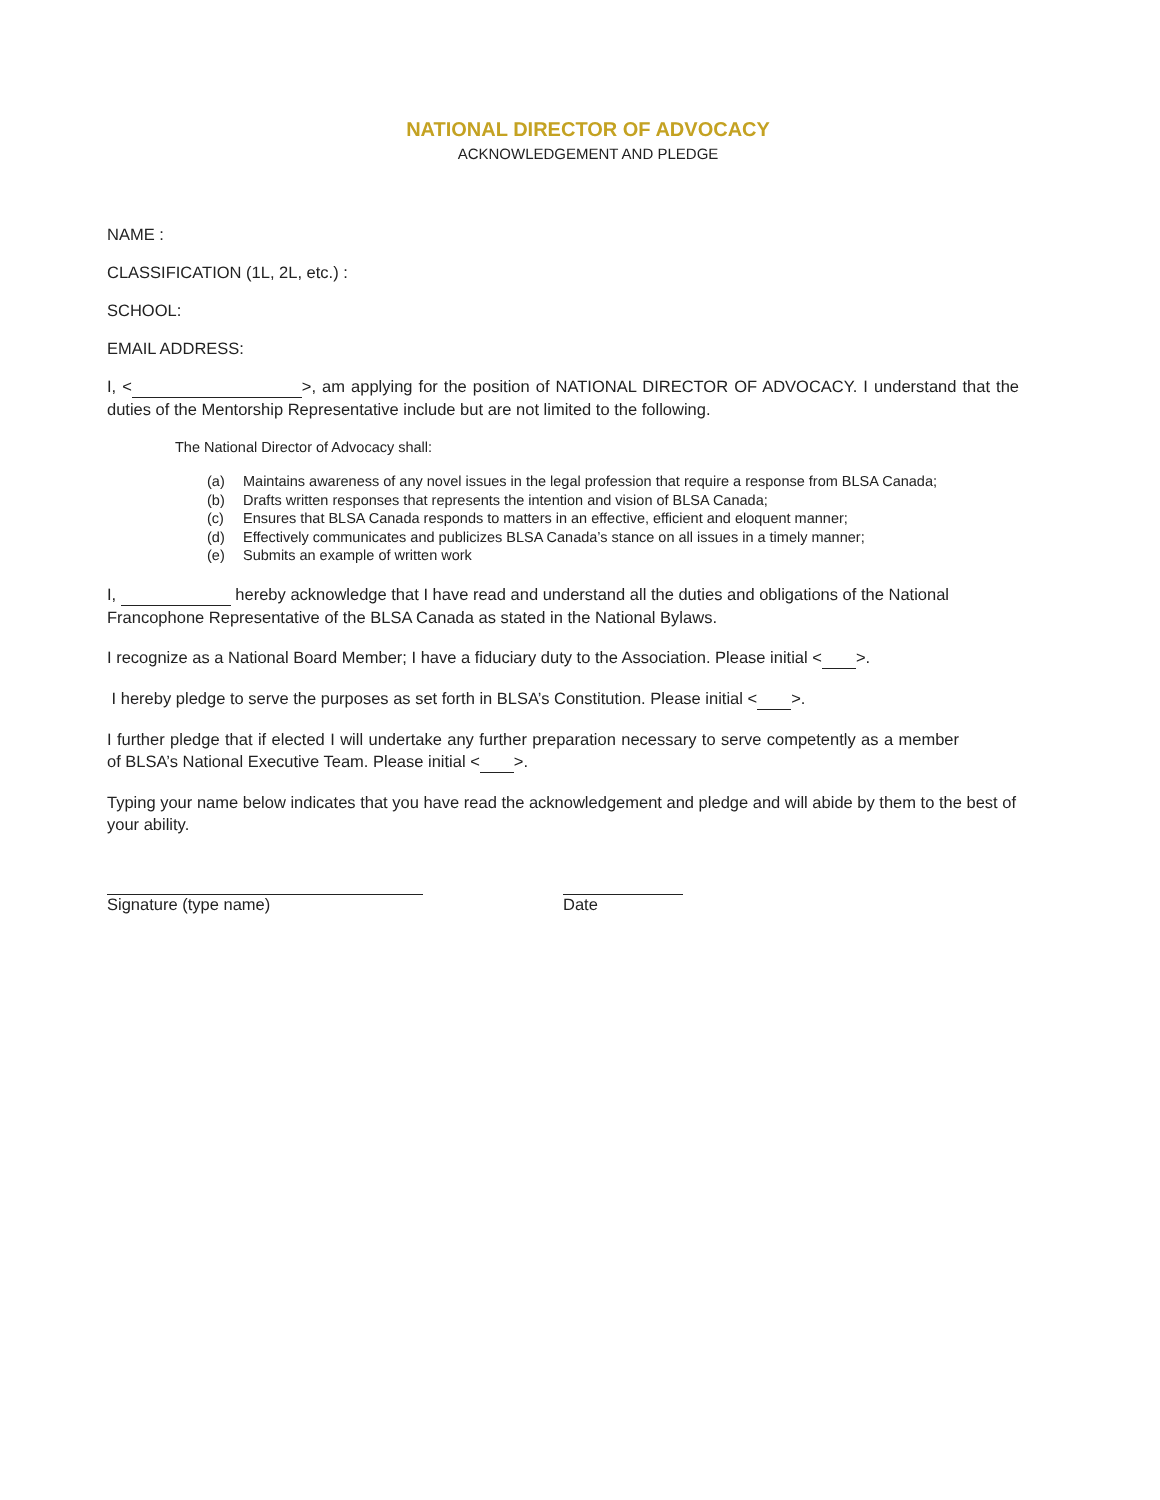NATIONAL DIRECTOR OF ADVOCACY
ACKNOWLEDGEMENT AND PLEDGE
NAME :
CLASSIFICATION (1L, 2L, etc.) :
SCHOOL:
EMAIL ADDRESS:
I, < >, am applying for the position of NATIONAL DIRECTOR OF ADVOCACY. I understand that the duties of the Mentorship Representative include but are not limited to the following.
The National Director of Advocacy shall:
(a) Maintains awareness of any novel issues in the legal profession that require a response from BLSA Canada;
(b) Drafts written responses that represents the intention and vision of BLSA Canada;
(c) Ensures that BLSA Canada responds to matters in an effective, efficient and eloquent manner;
(d) Effectively communicates and publicizes BLSA Canada’s stance on all issues in a timely manner;
(e) Submits an example of written work
I, hereby acknowledge that I have read and understand all the duties and obligations of the National Francophone Representative of the BLSA Canada as stated in the National Bylaws.
I recognize as a National Board Member; I have a fiduciary duty to the Association. Please initial < >.
I hereby pledge to serve the purposes as set forth in BLSA’s Constitution. Please initial < >.
I further pledge that if elected I will undertake any further preparation necessary to serve competently as a member of BLSA’s National Executive Team. Please initial < >.
Typing your name below indicates that you have read the acknowledgement and pledge and will abide by them to the best of your ability.
Signature (type name)
Date